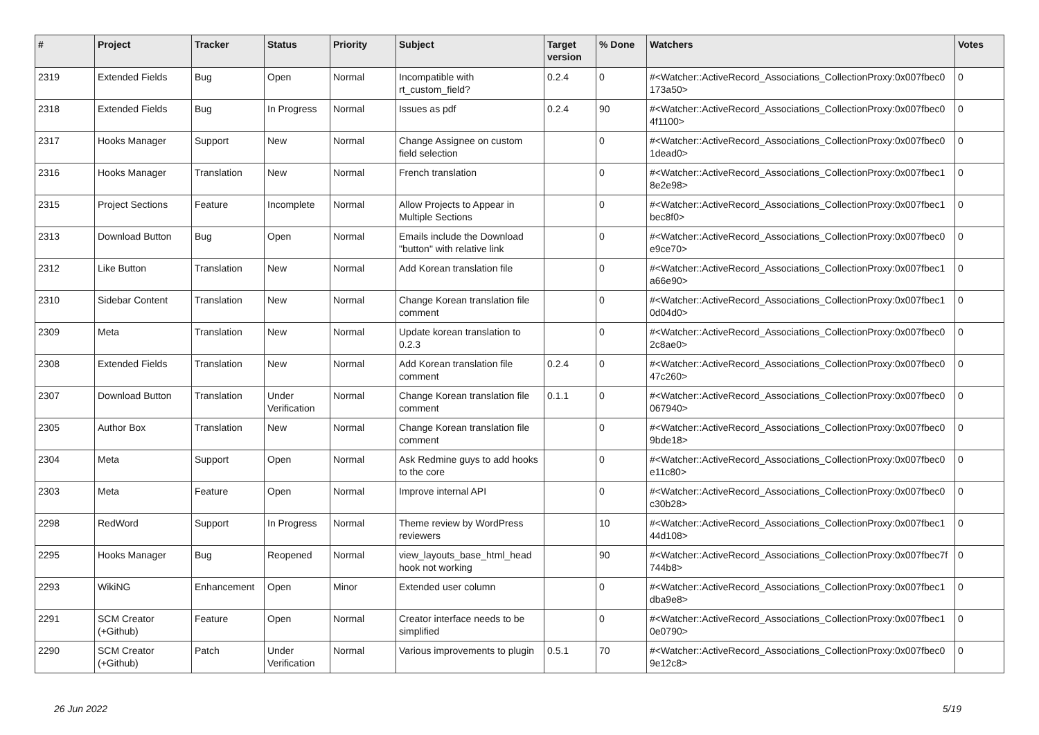| # | Project | Tracker | Status | Priority | Subject | Target version | % Done | Watchers | Votes |
| --- | --- | --- | --- | --- | --- | --- | --- | --- | --- |
| 2319 | Extended Fields | Bug | Open | Normal | Incompatible with rt_custom_field? | 0.2.4 | 0 | #<Watcher::ActiveRecord_Associations_CollectionProxy:0x007fbec0 173a50> | 0 |
| 2318 | Extended Fields | Bug | In Progress | Normal | Issues as pdf | 0.2.4 | 90 | #<Watcher::ActiveRecord_Associations_CollectionProxy:0x007fbec0 4f1100> | 0 |
| 2317 | Hooks Manager | Support | New | Normal | Change Assignee on custom field selection | | 0 | #<Watcher::ActiveRecord_Associations_CollectionProxy:0x007fbec0 1dead0> | 0 |
| 2316 | Hooks Manager | Translation | New | Normal | French translation | | 0 | #<Watcher::ActiveRecord_Associations_CollectionProxy:0x007fbec1 8e2e98> | 0 |
| 2315 | Project Sections | Feature | Incomplete | Normal | Allow Projects to Appear in Multiple Sections | | 0 | #<Watcher::ActiveRecord_Associations_CollectionProxy:0x007fbec1 bec8f0> | 0 |
| 2313 | Download Button | Bug | Open | Normal | Emails include the Download "button" with relative link | | 0 | #<Watcher::ActiveRecord_Associations_CollectionProxy:0x007fbec0 e9ce70> | 0 |
| 2312 | Like Button | Translation | New | Normal | Add Korean translation file | | 0 | #<Watcher::ActiveRecord_Associations_CollectionProxy:0x007fbec1 a66e90> | 0 |
| 2310 | Sidebar Content | Translation | New | Normal | Change Korean translation file comment | | 0 | #<Watcher::ActiveRecord_Associations_CollectionProxy:0x007fbec1 0d04d0> | 0 |
| 2309 | Meta | Translation | New | Normal | Update korean translation to 0.2.3 | | 0 | #<Watcher::ActiveRecord_Associations_CollectionProxy:0x007fbec0 2c8ae0> | 0 |
| 2308 | Extended Fields | Translation | New | Normal | Add Korean translation file comment | 0.2.4 | 0 | #<Watcher::ActiveRecord_Associations_CollectionProxy:0x007fbec0 47c260> | 0 |
| 2307 | Download Button | Translation | Under Verification | Normal | Change Korean translation file comment | 0.1.1 | 0 | #<Watcher::ActiveRecord_Associations_CollectionProxy:0x007fbec0 067940> | 0 |
| 2305 | Author Box | Translation | New | Normal | Change Korean translation file comment | | 0 | #<Watcher::ActiveRecord_Associations_CollectionProxy:0x007fbec0 9bde18> | 0 |
| 2304 | Meta | Support | Open | Normal | Ask Redmine guys to add hooks to the core | | 0 | #<Watcher::ActiveRecord_Associations_CollectionProxy:0x007fbec0 e11c80> | 0 |
| 2303 | Meta | Feature | Open | Normal | Improve internal API | | 0 | #<Watcher::ActiveRecord_Associations_CollectionProxy:0x007fbec0 c30b28> | 0 |
| 2298 | RedWord | Support | In Progress | Normal | Theme review by WordPress reviewers | | 10 | #<Watcher::ActiveRecord_Associations_CollectionProxy:0x007fbec1 44d108> | 0 |
| 2295 | Hooks Manager | Bug | Reopened | Normal | view_layouts_base_html_head hook not working | | 90 | #<Watcher::ActiveRecord_Associations_CollectionProxy:0x007fbec7f 744b8> | 0 |
| 2293 | WikiNG | Enhancement | Open | Minor | Extended user column | | 0 | #<Watcher::ActiveRecord_Associations_CollectionProxy:0x007fbec1 dba9e8> | 0 |
| 2291 | SCM Creator (+Github) | Feature | Open | Normal | Creator interface needs to be simplified | | 0 | #<Watcher::ActiveRecord_Associations_CollectionProxy:0x007fbec1 0e0790> | 0 |
| 2290 | SCM Creator (+Github) | Patch | Under Verification | Normal | Various improvements to plugin | 0.5.1 | 70 | #<Watcher::ActiveRecord_Associations_CollectionProxy:0x007fbec0 9e12c8> | 0 |
26 Jun 2022 5/19